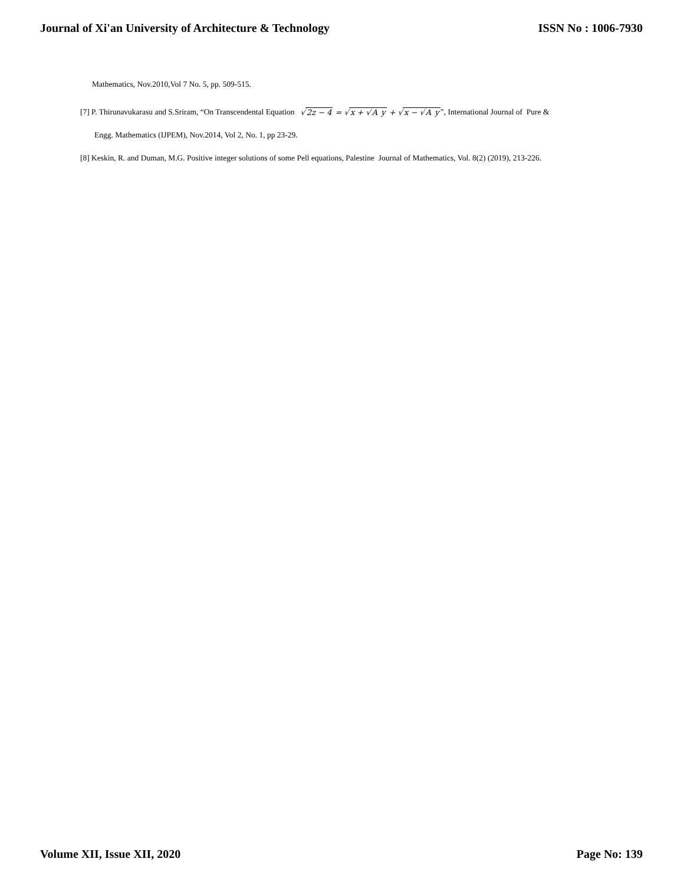Journal of Xi'an University of Architecture & Technology ISSN No : 1006-7930
Mathematics, Nov.2010,Vol 7 No. 5, pp. 509-515.
[7] P. Thirunavukarasu and S.Sriram, “On Transcendental Equation √2z − 4 = √x + √A y + √x − √A y”, International Journal of Pure &
Engg. Mathematics (IJPEM), Nov.2014, Vol 2, No. 1, pp 23-29.
[8] Keskin, R. and Duman, M.G. Positive integer solutions of some Pell equations, Palestine Journal of Mathematics, Vol. 8(2) (2019), 213-226.
Volume XII, Issue XII, 2020 Page No: 139